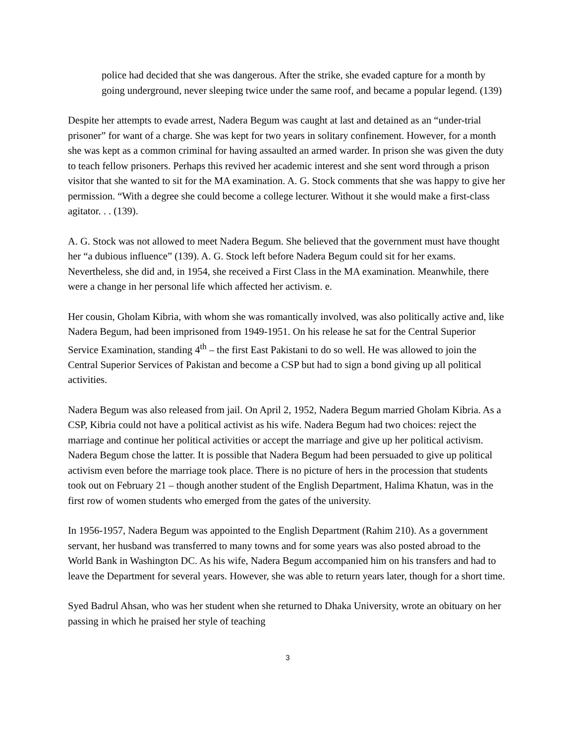police had decided that she was dangerous. After the strike, she evaded capture for a month by going underground, never sleeping twice under the same roof, and became a popular legend. (139)
Despite her attempts to evade arrest, Nadera Begum was caught at last and detained as an “under-trial prisoner” for want of a charge. She was kept for two years in solitary confinement. However, for a month she was kept as a common criminal for having assaulted an armed warder. In prison she was given the duty to teach fellow prisoners. Perhaps this revived her academic interest and she sent word through a prison visitor that she wanted to sit for the MA examination. A. G. Stock comments that she was happy to give her permission. “With a degree she could become a college lecturer. Without it she would make a first-class agitator. . . (139).
A. G. Stock was not allowed to meet Nadera Begum. She believed that the government must have thought her “a dubious influence” (139). A. G. Stock left before Nadera Begum could sit for her exams. Nevertheless, she did and, in 1954, she received a First Class in the MA examination. Meanwhile, there were a change in her personal life which affected her activism. e.
Her cousin, Gholam Kibria, with whom she was romantically involved, was also politically active and, like Nadera Begum, had been imprisoned from 1949-1951. On his release he sat for the Central Superior Service Examination, standing 4<sup>th</sup> – the first East Pakistani to do so well. He was allowed to join the Central Superior Services of Pakistan and become a CSP but had to sign a bond giving up all political activities.
Nadera Begum was also released from jail. On April 2, 1952, Nadera Begum married Gholam Kibria. As a CSP, Kibria could not have a political activist as his wife. Nadera Begum had two choices: reject the marriage and continue her political activities or accept the marriage and give up her political activism. Nadera Begum chose the latter. It is possible that Nadera Begum had been persuaded to give up political activism even before the marriage took place. There is no picture of hers in the procession that students took out on February 21 – though another student of the English Department, Halima Khatun, was in the first row of women students who emerged from the gates of the university.
In 1956-1957, Nadera Begum was appointed to the English Department (Rahim 210). As a government servant, her husband was transferred to many towns and for some years was also posted abroad to the World Bank in Washington DC. As his wife, Nadera Begum accompanied him on his transfers and had to leave the Department for several years. However, she was able to return years later, though for a short time.
Syed Badrul Ahsan, who was her student when she returned to Dhaka University, wrote an obituary on her passing in which he praised her style of teaching
3